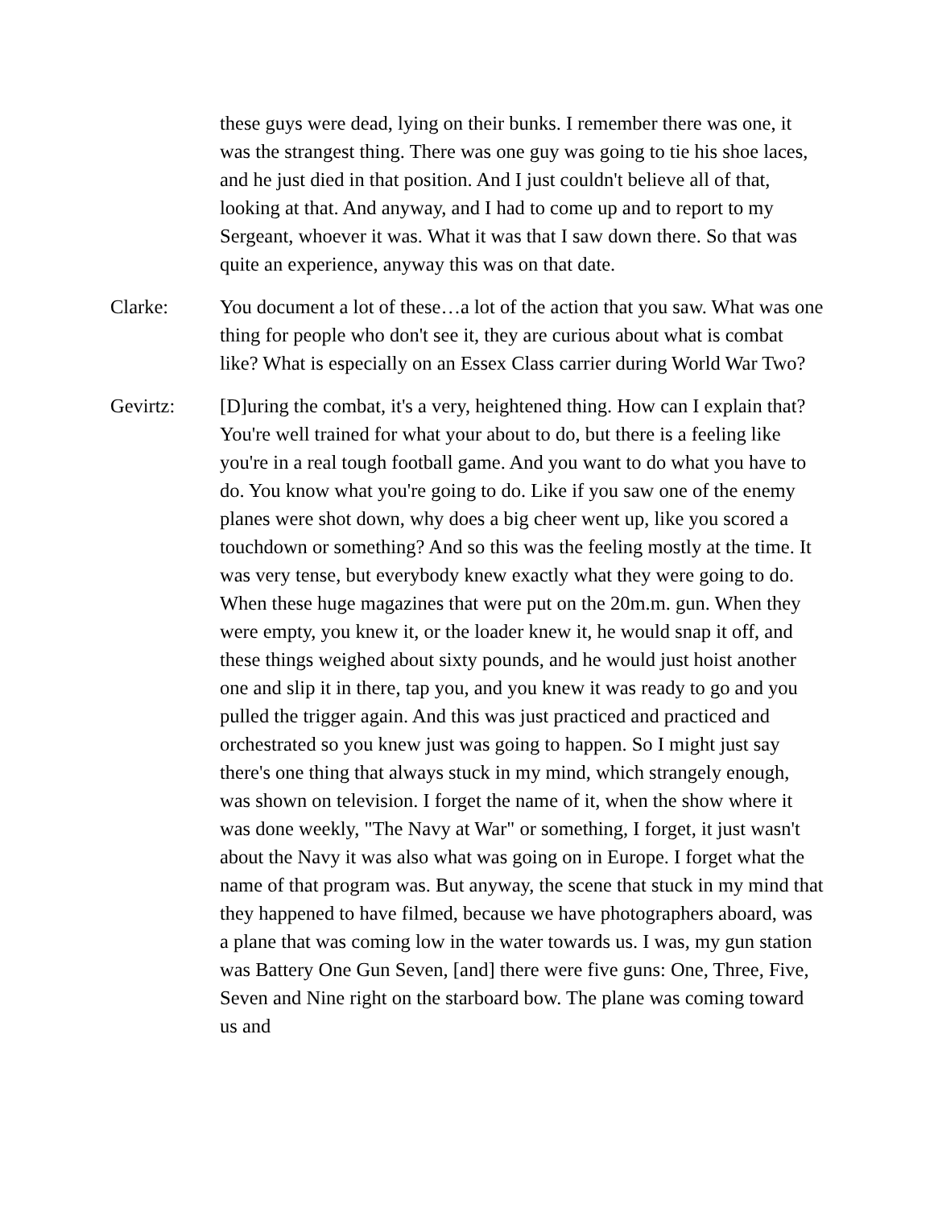these guys were dead, lying on their bunks. I remember there was one, it was the strangest thing. There was one guy was going to tie his shoe laces, and he just died in that position. And I just couldn't believe all of that, looking at that. And anyway, and I had to come up and to report to my Sergeant, whoever it was. What it was that I saw down there. So that was quite an experience, anyway this was on that date.
Clarke: You document a lot of these…a lot of the action that you saw. What was one thing for people who don't see it, they are curious about what is combat like? What is especially on an Essex Class carrier during World War Two?
Gevirtz: [D]uring the combat, it's a very, heightened thing. How can I explain that? You're well trained for what your about to do, but there is a feeling like you're in a real tough football game. And you want to do what you have to do. You know what you're going to do. Like if you saw one of the enemy planes were shot down, why does a big cheer went up, like you scored a touchdown or something? And so this was the feeling mostly at the time. It was very tense, but everybody knew exactly what they were going to do. When these huge magazines that were put on the 20m.m. gun. When they were empty, you knew it, or the loader knew it, he would snap it off, and these things weighed about sixty pounds, and he would just hoist another one and slip it in there, tap you, and you knew it was ready to go and you pulled the trigger again. And this was just practiced and practiced and orchestrated so you knew just was going to happen. So I might just say there's one thing that always stuck in my mind, which strangely enough, was shown on television. I forget the name of it, when the show where it was done weekly, "The Navy at War" or something, I forget, it just wasn't about the Navy it was also what was going on in Europe. I forget what the name of that program was. But anyway, the scene that stuck in my mind that they happened to have filmed, because we have photographers aboard, was a plane that was coming low in the water towards us. I was, my gun station was Battery One Gun Seven, [and] there were five guns: One, Three, Five, Seven and Nine right on the starboard bow. The plane was coming toward us and